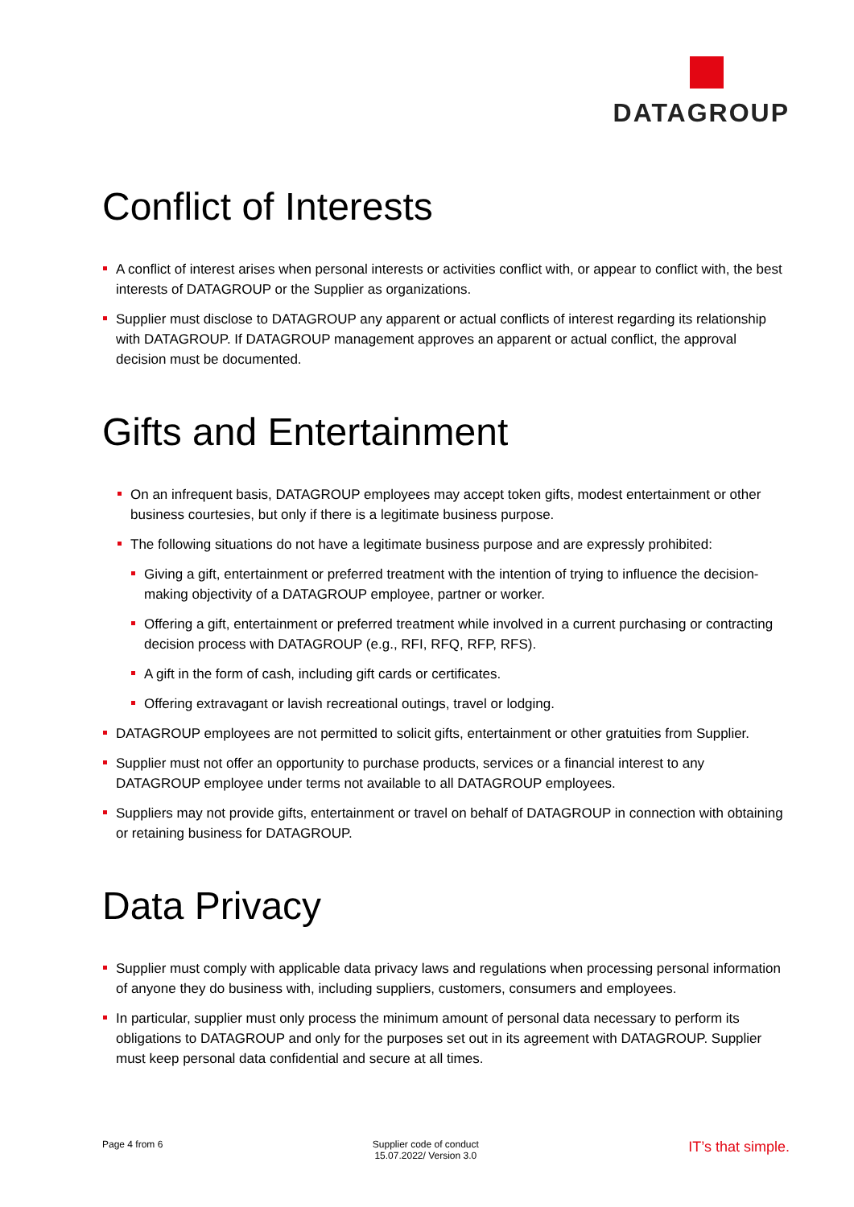DATAGROUP
Conflict of Interests
A conflict of interest arises when personal interests or activities conflict with, or appear to conflict with, the best interests of DATAGROUP or the Supplier as organizations.
Supplier must disclose to DATAGROUP any apparent or actual conflicts of interest regarding its relationship with DATAGROUP. If DATAGROUP management approves an apparent or actual conflict, the approval decision must be documented.
Gifts and Entertainment
On an infrequent basis, DATAGROUP employees may accept token gifts, modest entertainment or other business courtesies, but only if there is a legitimate business purpose.
The following situations do not have a legitimate business purpose and are expressly prohibited:
Giving a gift, entertainment or preferred treatment with the intention of trying to influence the decision-making objectivity of a DATAGROUP employee, partner or worker.
Offering a gift, entertainment or preferred treatment while involved in a current purchasing or contracting decision process with DATAGROUP (e.g., RFI, RFQ, RFP, RFS).
A gift in the form of cash, including gift cards or certificates.
Offering extravagant or lavish recreational outings, travel or lodging.
DATAGROUP employees are not permitted to solicit gifts, entertainment or other gratuities from Supplier.
Supplier must not offer an opportunity to purchase products, services or a financial interest to any DATAGROUP employee under terms not available to all DATAGROUP employees.
Suppliers may not provide gifts, entertainment or travel on behalf of DATAGROUP in connection with obtaining or retaining business for DATAGROUP.
Data Privacy
Supplier must comply with applicable data privacy laws and regulations when processing personal information of anyone they do business with, including suppliers, customers, consumers and employees.
In particular, supplier must only process the minimum amount of personal data necessary to perform its obligations to DATAGROUP and only for the purposes set out in its agreement with DATAGROUP. Supplier must keep personal data confidential and secure at all times.
Page 4 from 6 Supplier code of conduct
15.07.2022/ Version 3.0
IT’s that simple.